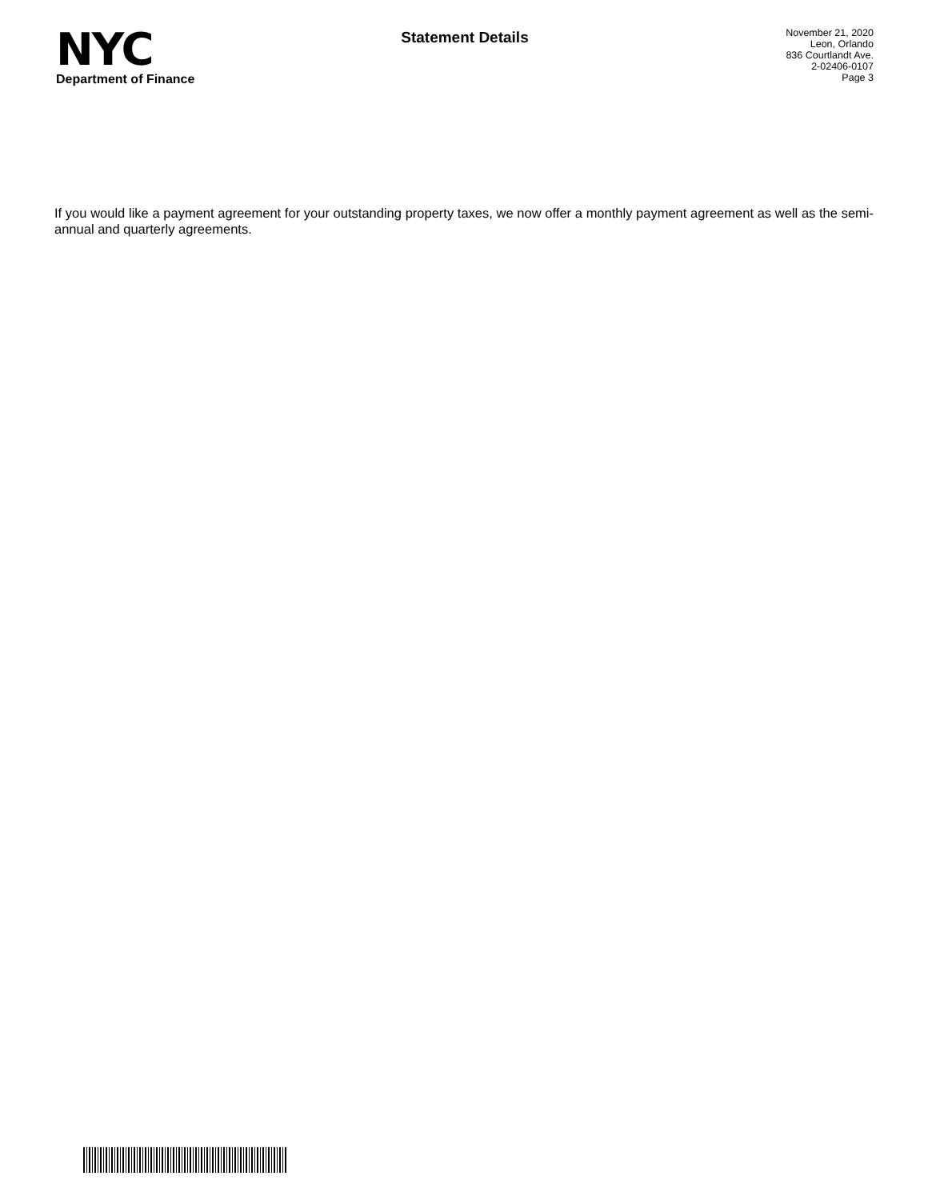NYC
Department of Finance
Statement Details
November 21, 2020
Leon, Orlando
836 Courtlandt Ave.
2-02406-0107
Page 3
If you would like a payment agreement for your outstanding property taxes, we now offer a monthly payment agreement as well as the semi-annual and quarterly agreements.